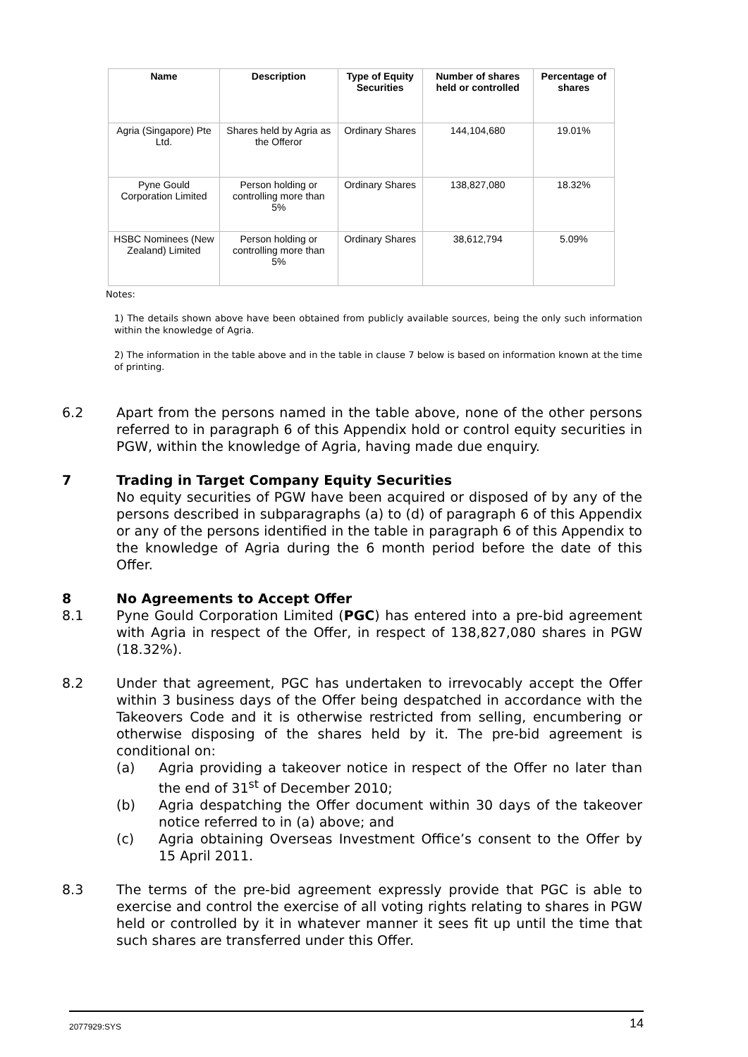| Name | Description | Type of Equity Securities | Number of shares held or controlled | Percentage of shares |
| --- | --- | --- | --- | --- |
| Agria (Singapore) Pte Ltd. | Shares held by Agria as the Offeror | Ordinary Shares | 144,104,680 | 19.01% |
| Pyne Gould Corporation Limited | Person holding or controlling more than 5% | Ordinary Shares | 138,827,080 | 18.32% |
| HSBC Nominees (New Zealand) Limited | Person holding or controlling more than 5% | Ordinary Shares | 38,612,794 | 5.09% |
Notes:
1) The details shown above have been obtained from publicly available sources, being the only such information within the knowledge of Agria.
2) The information in the table above and in the table in clause 7 below is based on information known at the time of printing.
6.2 Apart from the persons named in the table above, none of the other persons referred to in paragraph 6 of this Appendix hold or control equity securities in PGW, within the knowledge of Agria, having made due enquiry.
7 Trading in Target Company Equity Securities
No equity securities of PGW have been acquired or disposed of by any of the persons described in subparagraphs (a) to (d) of paragraph 6 of this Appendix or any of the persons identified in the table in paragraph 6 of this Appendix to the knowledge of Agria during the 6 month period before the date of this Offer.
8 No Agreements to Accept Offer
8.1 Pyne Gould Corporation Limited (PGC) has entered into a pre-bid agreement with Agria in respect of the Offer, in respect of 138,827,080 shares in PGW (18.32%).
8.2 Under that agreement, PGC has undertaken to irrevocably accept the Offer within 3 business days of the Offer being despatched in accordance with the Takeovers Code and it is otherwise restricted from selling, encumbering or otherwise disposing of the shares held by it. The pre-bid agreement is conditional on:
(a) Agria providing a takeover notice in respect of the Offer no later than the end of 31<sup>st</sup> of December 2010;
(b) Agria despatching the Offer document within 30 days of the takeover notice referred to in (a) above; and
(c) Agria obtaining Overseas Investment Office’s consent to the Offer by 15 April 2011.
8.3 The terms of the pre-bid agreement expressly provide that PGC is able to exercise and control the exercise of all voting rights relating to shares in PGW held or controlled by it in whatever manner it sees fit up until the time that such shares are transferred under this Offer.
2077929:SYS 14